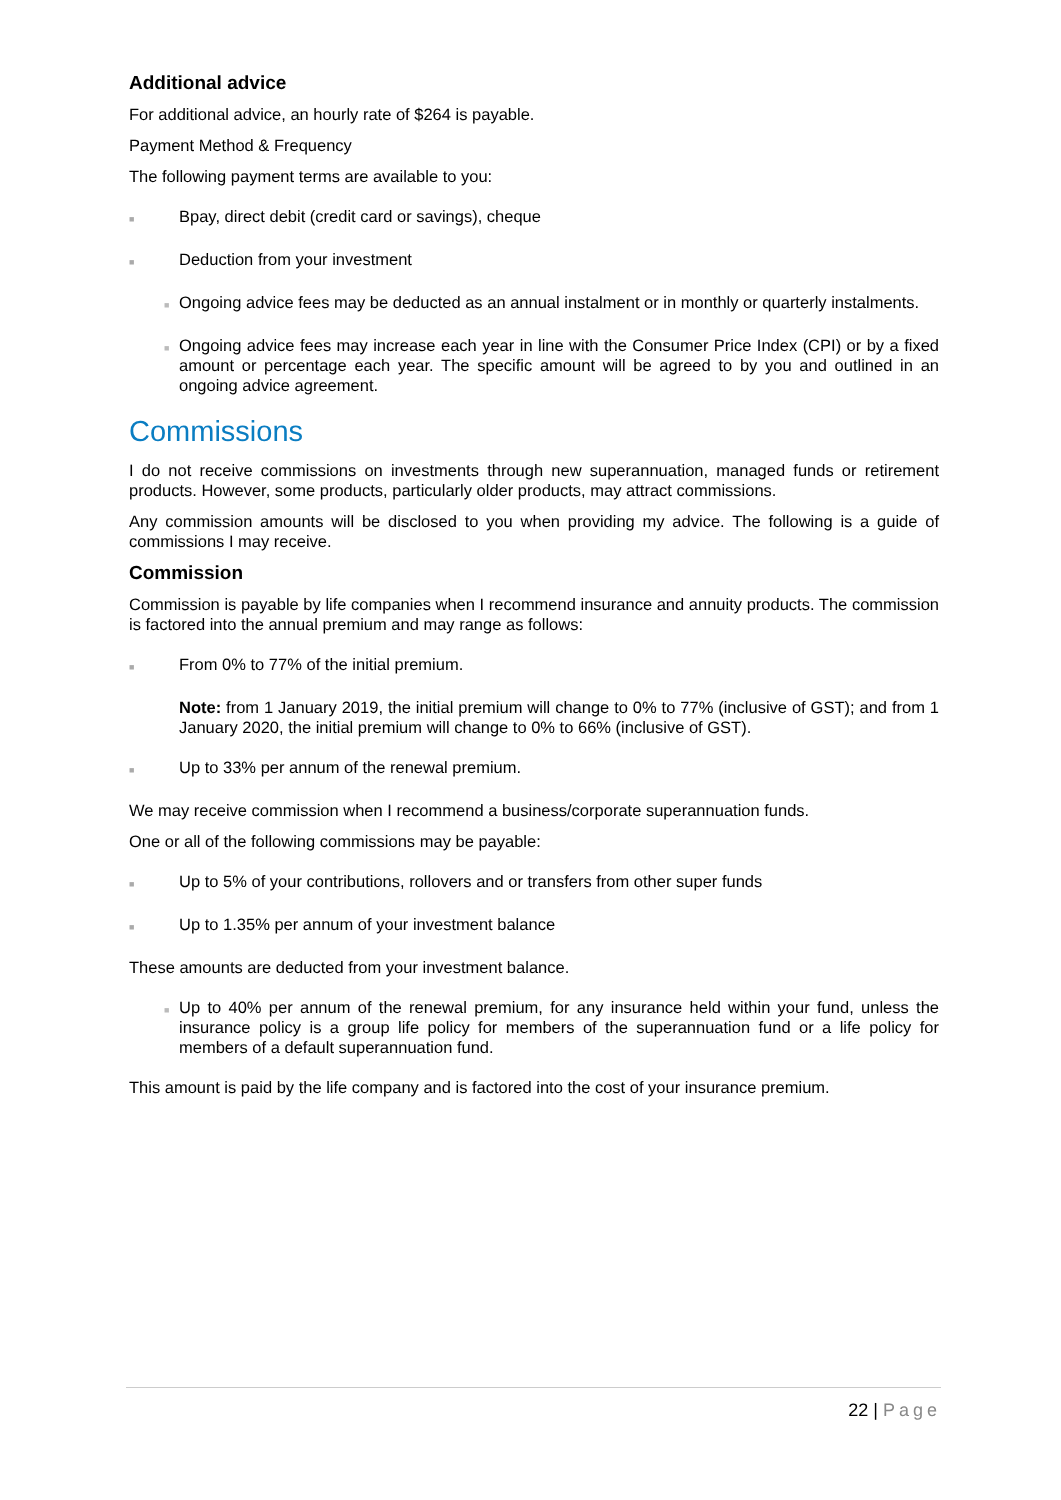Additional advice
For additional advice, an hourly rate of $264 is payable.
Payment Method & Frequency
The following payment terms are available to you:
■
Bpay, direct debit (credit card or savings), cheque
■
Deduction from your investment
■
Ongoing advice fees may be deducted as an annual instalment or in monthly or quarterly instalments.
■
Ongoing advice fees may increase each year in line with the Consumer Price Index (CPI) or by a fixed amount or percentage each year. The specific amount will be agreed to by you and outlined in an ongoing advice agreement.
Commissions
I do not receive commissions on investments through new superannuation, managed funds or retirement products. However, some products, particularly older products, may attract commissions.
Any commission amounts will be disclosed to you when providing my advice. The following is a guide of commissions I may receive.
Commission
Commission is payable by life companies when I recommend insurance and annuity products. The commission is factored into the annual premium and may range as follows:
■
From 0% to 77% of the initial premium.
Note: from 1 January 2019, the initial premium will change to 0% to 77% (inclusive of GST); and from 1 January 2020, the initial premium will change to 0% to 66% (inclusive of GST).
■
Up to 33% per annum of the renewal premium.
We may receive commission when I recommend a business/corporate superannuation funds.
One or all of the following commissions may be payable:
■
Up to 5% of your contributions, rollovers and or transfers from other super funds
■
Up to 1.35% per annum of your investment balance
These amounts are deducted from your investment balance.
■
Up to 40% per annum of the renewal premium, for any insurance held within your fund, unless the insurance policy is a group life policy for members of the superannuation fund or a life policy for members of a default superannuation fund.
This amount is paid by the life company and is factored into the cost of your insurance premium.
22 | Page